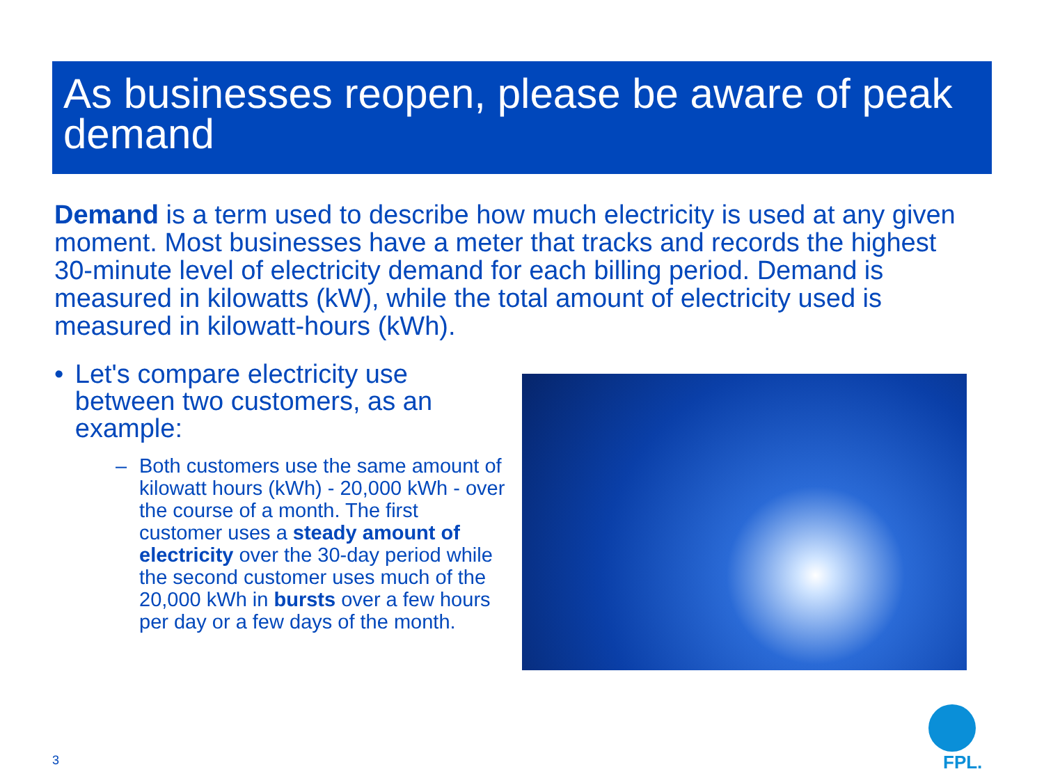As businesses reopen, please be aware of peak demand
Demand is a term used to describe how much electricity is used at any given moment. Most businesses have a meter that tracks and records the highest 30-minute level of electricity demand for each billing period. Demand is measured in kilowatts (kW), while the total amount of electricity used is measured in kilowatt-hours (kWh).
• Let's compare electricity use between two customers, as an example:
– Both customers use the same amount of kilowatt hours (kWh) - 20,000 kWh - over the course of a month. The first customer uses a steady amount of electricity over the 30-day period while the second customer uses much of the 20,000 kWh in bursts over a few hours per day or a few days of the month.
3
FPL.